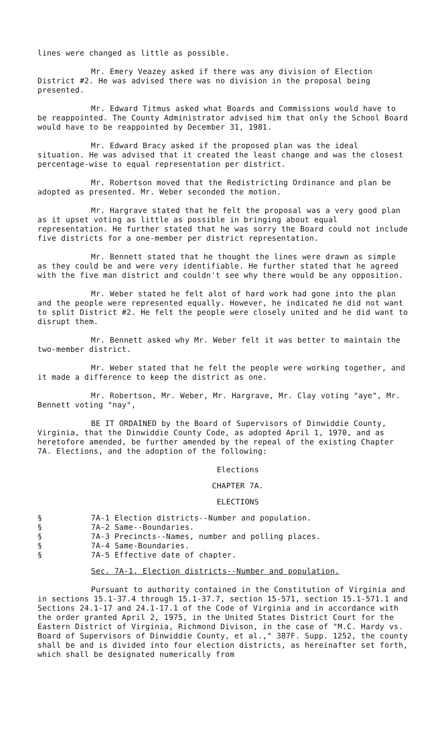lines were changed as little as possible.
Mr. Emery Veazey asked if there was any division of Election District #2. He was advised there was no division in the proposal being presented.
Mr. Edward Titmus asked what Boards and Commissions would have to be reappointed. The County Administrator advised him that only the School Board would have to be reappointed by December 31, 1981.
Mr. Edward Bracy asked if the proposed plan was the ideal situation. He was advised that it created the least change and was the closest percentage-wise to equal representation per district.
Mr. Robertson moved that the Redistricting Ordinance and plan be adopted as presented. Mr. Weber seconded the motion.
Mr. Hargrave stated that he felt the proposal was a very good plan as it upset voting as little as possible in bringing about equal representation. He further stated that he was sorry the Board could not include five districts for a one-member per district representation.
Mr. Bennett stated that he thought the lines were drawn as simple as they could be and were very identifiable. He further stated that he agreed with the five man district and couldn't see why there would be any opposition.
Mr. Weber stated he felt alot of hard work had gone into the plan and the people were represented equally. However, he indicated he did not want to split District #2. He felt the people were closely united and he did want to disrupt them.
Mr. Bennett asked why Mr. Weber felt it was better to maintain the two-member district.
Mr. Weber stated that he felt the people were working together, and it made a difference to keep the district as one.
Mr. Robertson, Mr. Weber, Mr. Hargrave, Mr. Clay voting "aye", Mr. Bennett voting "nay",
BE IT ORDAINED by the Board of Supervisors of Dinwiddie County, Virginia, that the Dinwiddie County Code, as adopted April 1, 1970, and as heretofore amended, be further amended by the repeal of the existing Chapter 7A. Elections, and the adoption of the following:
Elections
CHAPTER 7A.
ELECTIONS
§
§
§
§
§
7A-1 Election districts--Number and population.
7A-2 Same--Boundaries.
7A-3 Precincts--Names, number and polling places.
7A-4 Same-Boundaries.
7A-5 Effective date of chapter.
Sec. 7A-1. Election districts--Number and population.
Pursuant to authority contained in the Constitution of Virginia and in sections 15.1-37.4 through 15.1-37.7, section 15-571, section 15.1-571.1 and Sections 24.1-17 and 24.1-17.1 of the Code of Virginia and in accordance with the order granted April 2, 1975, in the United States District Court for the Eastern District of Virginia, Richmond Divison, in the case of "M.C. Hardy vs. Board of Supervisors of Dinwiddie County, et al.," 387F. Supp. 1252, the county shall be and is divided into four election districts, as hereinafter set forth, which shall be designated numerically from